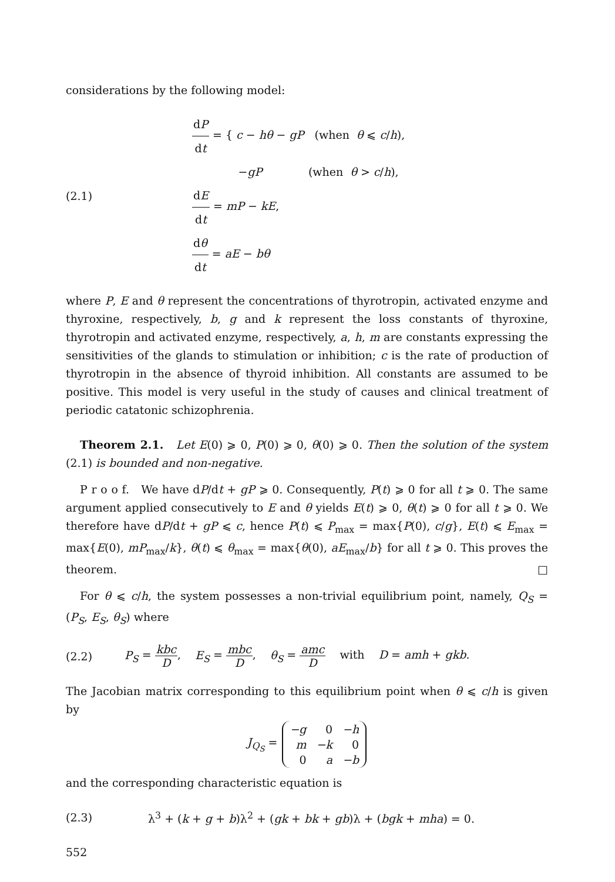considerations by the following model:
(2.1)
dP dt = { c − hθ − gP (when θ ⩽ c/h),
−gP (when θ > c/h),
dE dt = mP − kE,
dθ dt = aE − bθ
where P, E and θ represent the concentrations of thyrotropin, activated enzyme and thyroxine, respectively, b, g and k represent the loss constants of thyroxine, thyrotropin and activated enzyme, respectively, a, h, m are constants expressing the sensitivities of the glands to stimulation or inhibition; c is the rate of production of thyrotropin in the absence of thyroid inhibition. All constants are assumed to be positive. This model is very useful in the study of causes and clinical treatment of periodic catatonic schizophrenia.
Theorem 2.1. Let E(0) ⩾ 0, P(0) ⩾ 0, θ(0) ⩾ 0. Then the solution of the system (2.1) is bounded and non-negative.
P r o o f. We have dP/dt + gP ⩾ 0. Consequently, P(t) ⩾ 0 for all t ⩾ 0. The same argument applied consecutively to E and θ yields E(t) ⩾ 0, θ(t) ⩾ 0 for all t ⩾ 0. We therefore have dP/dt + gP ⩽ c, hence P(t) ⩽ P<sub>max</sub> = max{P(0), c/g}, E(t) ⩽ E<sub>max</sub> = max{E(0), mP<sub>max</sub>/k}, θ(t) ⩽ θ<sub>max</sub> = max{θ(0), aE<sub>max</sub>/b} for all t ⩾ 0. This proves the theorem. □
For θ ⩽ c/h, the system possesses a non-trivial equilibrium point, namely, Q<sub>S</sub> = (P<sub>S</sub>, E<sub>S</sub>, θ<sub>S</sub>) where
(2.2)
P<sub>S</sub> = kbc D, E<sub>S</sub> = mbc D, θ<sub>S</sub> = amc D with D = amh + gkb.
The Jacobian matrix corresponding to this equilibrium point when θ ⩽ c/h is given by
J<sub>Q<sub>S</sub></sub> =
| −g | 0 | −h |
| m | −k | 0 |
| 0 | a | −b |
and the corresponding characteristic equation is
(2.3)
λ<sup>3</sup> + (k + g + b)λ<sup>2</sup> + (gk + bk + gb)λ + (bgk + mha) = 0.
552